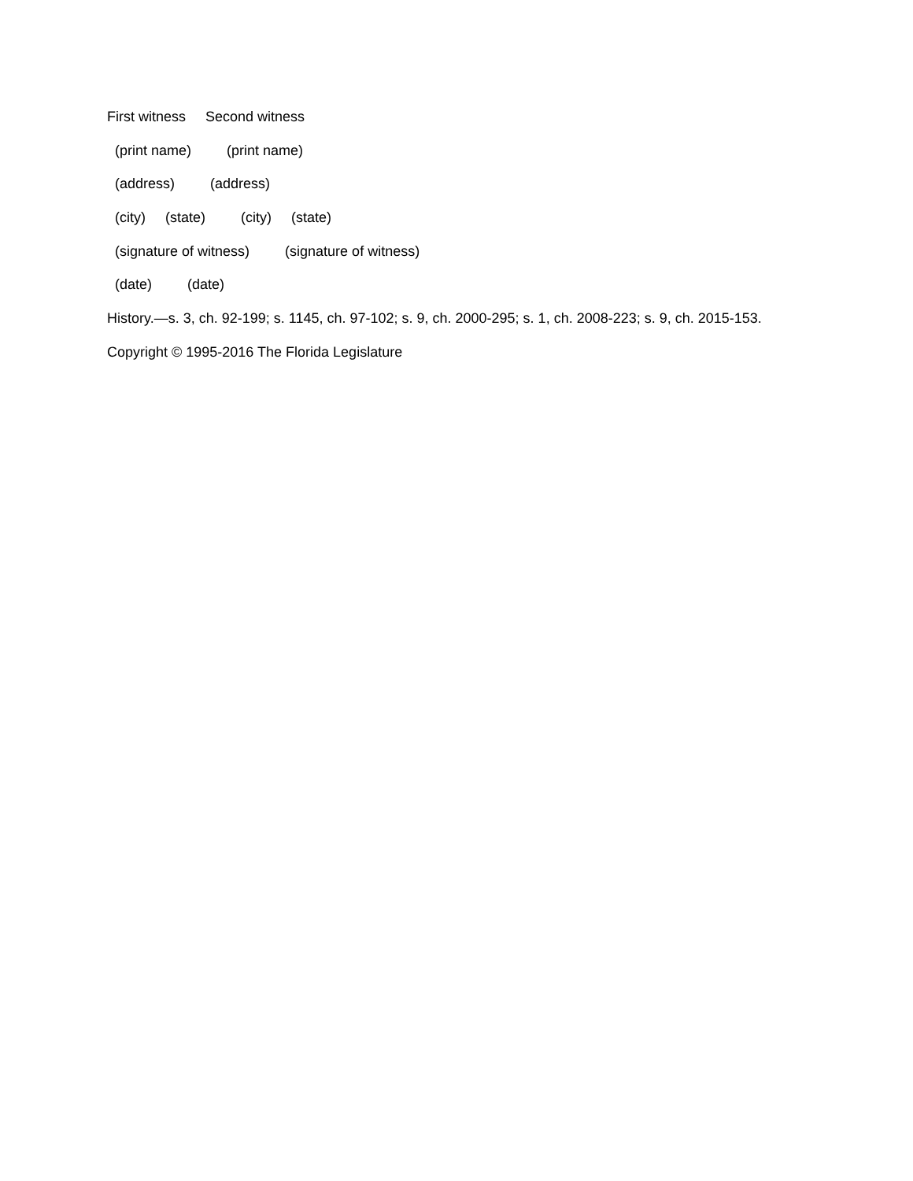First witness Second witness
(print name) (print name)
(address) (address)
(city) (state) (city) (state)
(signature of witness) (signature of witness)
(date) (date)
History.—s. 3, ch. 92-199; s. 1145, ch. 97-102; s. 9, ch. 2000-295; s. 1, ch. 2008-223; s. 9, ch. 2015-153.
Copyright © 1995-2016 The Florida Legislature